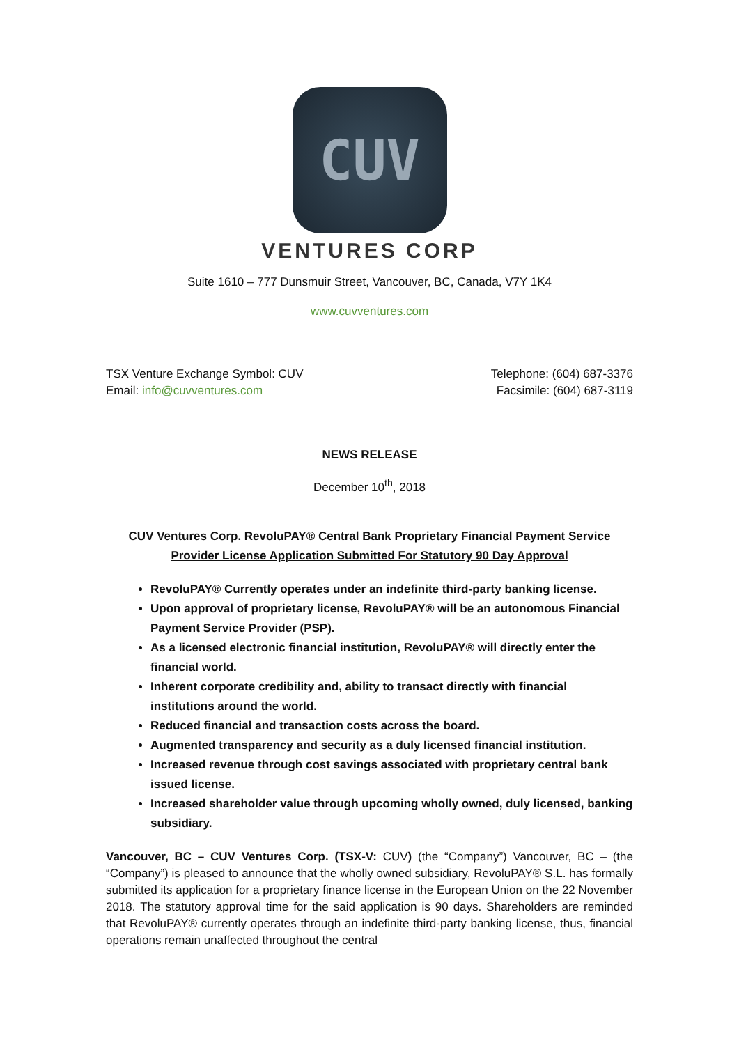CUV
VENTURES CORP
Suite 1610 – 777 Dunsmuir Street, Vancouver, BC, Canada, V7Y 1K4
www.cuvventures.com
TSX Venture Exchange Symbol: CUV
Email: info@cuvventures.com
Telephone: (604) 687-3376
Facsimile: (604) 687-3119
NEWS RELEASE
December 10<sup>th</sup>, 2018
CUV Ventures Corp. RevoluPAY® Central Bank Proprietary Financial Payment Service
Provider License Application Submitted For Statutory 90 Day Approval
RevoluPAY® Currently operates under an indefinite third-party banking license.
Upon approval of proprietary license, RevoluPAY® will be an autonomous Financial Payment Service Provider (PSP).
As a licensed electronic financial institution, RevoluPAY® will directly enter the financial world.
Inherent corporate credibility and, ability to transact directly with financial institutions around the world.
Reduced financial and transaction costs across the board.
Augmented transparency and security as a duly licensed financial institution.
Increased revenue through cost savings associated with proprietary central bank issued license.
Increased shareholder value through upcoming wholly owned, duly licensed, banking subsidiary.
Vancouver, BC – CUV Ventures Corp. (TSX-V: CUV) (the “Company”) Vancouver, BC – (the “Company”) is pleased to announce that the wholly owned subsidiary, RevoluPAY® S.L. has formally submitted its application for a proprietary finance license in the European Union on the 22 November 2018. The statutory approval time for the said application is 90 days. Shareholders are reminded that RevoluPAY® currently operates through an indefinite third-party banking license, thus, financial operations remain unaffected throughout the central